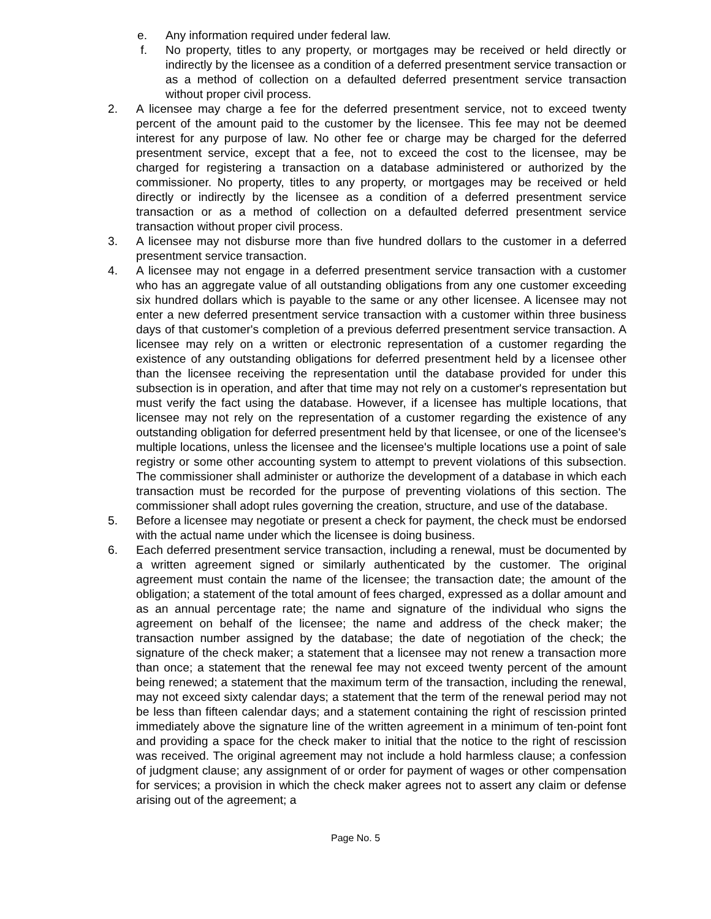e. Any information required under federal law.
f. No property, titles to any property, or mortgages may be received or held directly or indirectly by the licensee as a condition of a deferred presentment service transaction or as a method of collection on a defaulted deferred presentment service transaction without proper civil process.
2. A licensee may charge a fee for the deferred presentment service, not to exceed twenty percent of the amount paid to the customer by the licensee. This fee may not be deemed interest for any purpose of law. No other fee or charge may be charged for the deferred presentment service, except that a fee, not to exceed the cost to the licensee, may be charged for registering a transaction on a database administered or authorized by the commissioner. No property, titles to any property, or mortgages may be received or held directly or indirectly by the licensee as a condition of a deferred presentment service transaction or as a method of collection on a defaulted deferred presentment service transaction without proper civil process.
3. A licensee may not disburse more than five hundred dollars to the customer in a deferred presentment service transaction.
4. A licensee may not engage in a deferred presentment service transaction with a customer who has an aggregate value of all outstanding obligations from any one customer exceeding six hundred dollars which is payable to the same or any other licensee. A licensee may not enter a new deferred presentment service transaction with a customer within three business days of that customer's completion of a previous deferred presentment service transaction. A licensee may rely on a written or electronic representation of a customer regarding the existence of any outstanding obligations for deferred presentment held by a licensee other than the licensee receiving the representation until the database provided for under this subsection is in operation, and after that time may not rely on a customer's representation but must verify the fact using the database. However, if a licensee has multiple locations, that licensee may not rely on the representation of a customer regarding the existence of any outstanding obligation for deferred presentment held by that licensee, or one of the licensee's multiple locations, unless the licensee and the licensee's multiple locations use a point of sale registry or some other accounting system to attempt to prevent violations of this subsection. The commissioner shall administer or authorize the development of a database in which each transaction must be recorded for the purpose of preventing violations of this section. The commissioner shall adopt rules governing the creation, structure, and use of the database.
5. Before a licensee may negotiate or present a check for payment, the check must be endorsed with the actual name under which the licensee is doing business.
6. Each deferred presentment service transaction, including a renewal, must be documented by a written agreement signed or similarly authenticated by the customer. The original agreement must contain the name of the licensee; the transaction date; the amount of the obligation; a statement of the total amount of fees charged, expressed as a dollar amount and as an annual percentage rate; the name and signature of the individual who signs the agreement on behalf of the licensee; the name and address of the check maker; the transaction number assigned by the database; the date of negotiation of the check; the signature of the check maker; a statement that a licensee may not renew a transaction more than once; a statement that the renewal fee may not exceed twenty percent of the amount being renewed; a statement that the maximum term of the transaction, including the renewal, may not exceed sixty calendar days; a statement that the term of the renewal period may not be less than fifteen calendar days; and a statement containing the right of rescission printed immediately above the signature line of the written agreement in a minimum of ten-point font and providing a space for the check maker to initial that the notice to the right of rescission was received. The original agreement may not include a hold harmless clause; a confession of judgment clause; any assignment of or order for payment of wages or other compensation for services; a provision in which the check maker agrees not to assert any claim or defense arising out of the agreement; a
Page No. 5